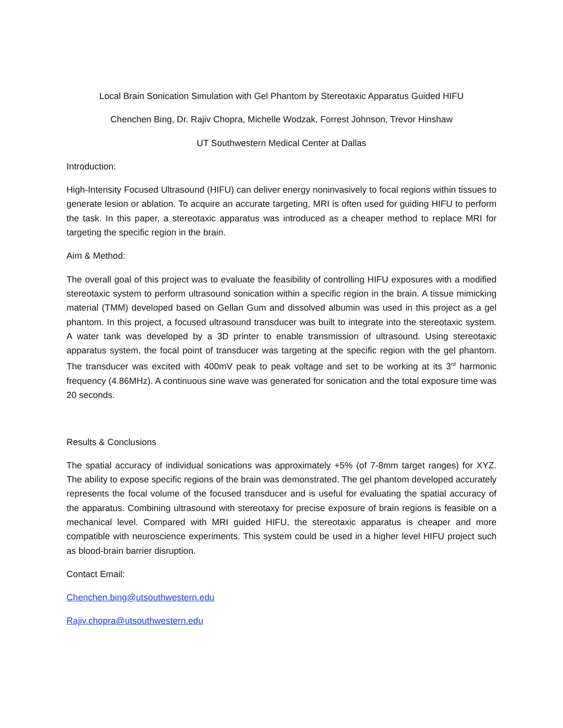Local Brain Sonication Simulation with Gel Phantom by Stereotaxic Apparatus Guided HIFU
Chenchen Bing, Dr. Rajiv Chopra, Michelle Wodzak, Forrest Johnson, Trevor Hinshaw
UT Southwestern Medical Center at Dallas
Introduction:
High-Intensity Focused Ultrasound (HIFU) can deliver energy noninvasively to focal regions within tissues to generate lesion or ablation. To acquire an accurate targeting, MRI is often used for guiding HIFU to perform the task. In this paper, a stereotaxic apparatus was introduced as a cheaper method to replace MRI for targeting the specific region in the brain.
Aim & Method:
The overall goal of this project was to evaluate the feasibility of controlling HIFU exposures with a modified stereotaxic system to perform ultrasound sonication within a specific region in the brain. A tissue mimicking material (TMM) developed based on Gellan Gum and dissolved albumin was used in this project as a gel phantom. In this project, a focused ultrasound transducer was built to integrate into the stereotaxic system. A water tank was developed by a 3D printer to enable transmission of ultrasound. Using stereotaxic apparatus system, the focal point of transducer was targeting at the specific region with the gel phantom. The transducer was excited with 400mV peak to peak voltage and set to be working at its 3<sup>rd</sup> harmonic frequency (4.86MHz). A continuous sine wave was generated for sonication and the total exposure time was 20 seconds.
Results & Conclusions
The spatial accuracy of individual sonications was approximately +5% (of 7-8mm target ranges) for XYZ. The ability to expose specific regions of the brain was demonstrated. The gel phantom developed accurately represents the focal volume of the focused transducer and is useful for evaluating the spatial accuracy of the apparatus. Combining ultrasound with stereotaxy for precise exposure of brain regions is feasible on a mechanical level. Compared with MRI guided HIFU, the stereotaxic apparatus is cheaper and more compatible with neuroscience experiments. This system could be used in a higher level HIFU project such as blood-brain barrier disruption.
Contact Email:
Chenchen.bing@utsouthwestern.edu
Rajiv.chopra@utsouthwestern.edu